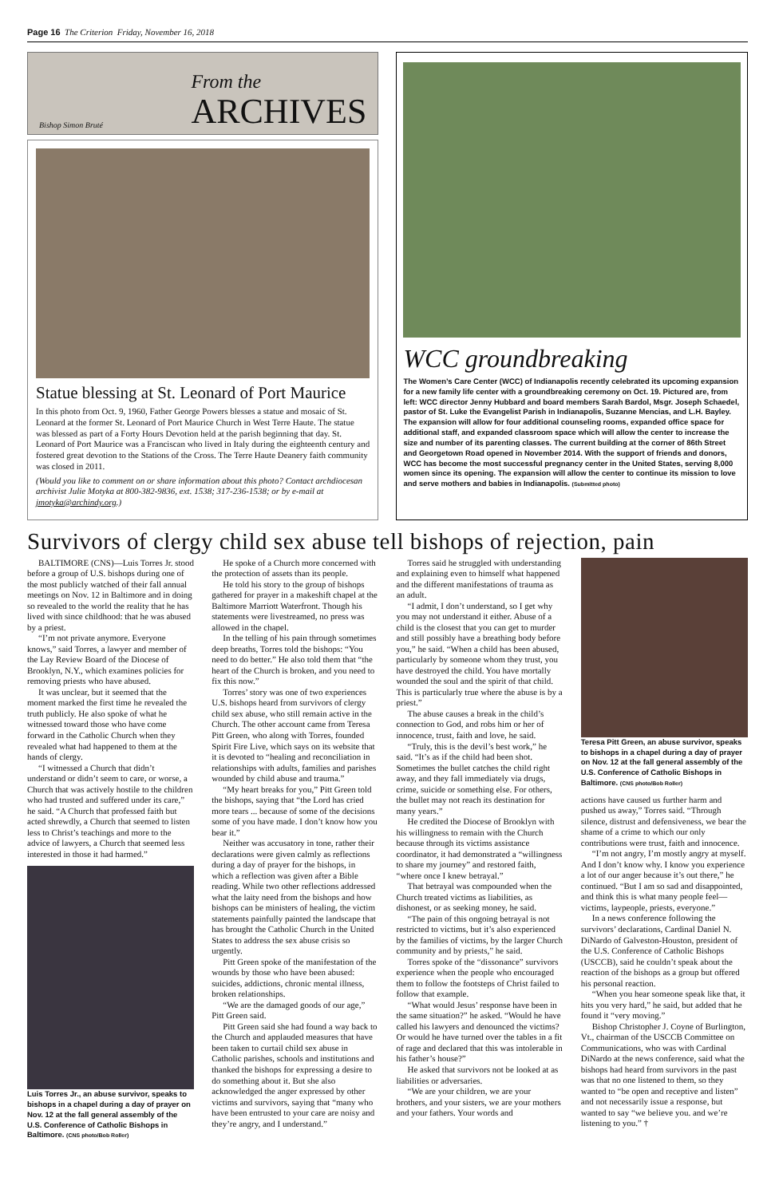Page 16 The Criterion Friday, November 16, 2018
Bishop Simon Bruté From the
ARCHIVES
Statue blessing at St. Leonard of Port Maurice
In this photo from Oct. 9, 1960, Father George Powers blesses a statue and mosaic of St. Leonard at the former St. Leonard of Port Maurice Church in West Terre Haute. The statue was blessed as part of a Forty Hours Devotion held at the parish beginning that day. St. Leonard of Port Maurice was a Franciscan who lived in Italy during the eighteenth century and fostered great devotion to the Stations of the Cross. The Terre Haute Deanery faith community was closed in 2011.
(Would you like to comment on or share information about this photo? Contact archdiocesan archivist Julie Motyka at 800-382-9836, ext. 1538; 317-236-1538; or by e-mail at jmotyka@archindy.org.)
WCC groundbreaking
The Women’s Care Center (WCC) of Indianapolis recently celebrated its upcoming expansion for a new family life center with a groundbreaking ceremony on Oct. 19. Pictured are, from left: WCC director Jenny Hubbard and board members Sarah Bardol, Msgr. Joseph Schaedel, pastor of St. Luke the Evangelist Parish in Indianapolis, Suzanne Mencias, and L.H. Bayley. The expansion will allow for four additional counseling rooms, expanded office space for additional staff, and expanded classroom space which will allow the center to increase the size and number of its parenting classes. The current building at the corner of 86th Street and Georgetown Road opened in November 2014. With the support of friends and donors, WCC has become the most successful pregnancy center in the United States, serving 8,000 women since its opening. The expansion will allow the center to continue its mission to love and serve mothers and babies in Indianapolis. (Submitted photo)
Survivors of clergy child sex abuse tell bishops of rejection, pain
BALTIMORE (CNS)—Luis Torres Jr. stood before a group of U.S. bishops during one of the most publicly watched of their fall annual meetings on Nov. 12 in Baltimore and in doing so revealed to the world the reality that he has lived with since childhood: that he was abused by a priest.
“I’m not private anymore. Everyone knows,” said Torres, a lawyer and member of the Lay Review Board of the Diocese of Brooklyn, N.Y., which examines policies for removing priests who have abused.
It was unclear, but it seemed that the moment marked the first time he revealed the truth publicly. He also spoke of what he witnessed toward those who have come forward in the Catholic Church when they revealed what had happened to them at the hands of clergy.
“I witnessed a Church that didn’t understand or didn’t seem to care, or worse, a Church that was actively hostile to the children who had trusted and suffered under its care,” he said. “A Church that professed faith but acted shrewdly, a Church that seemed to listen less to Christ’s teachings and more to the advice of lawyers, a Church that seemed less interested in those it had harmed.”
Luis Torres Jr., an abuse survivor, speaks to bishops in a chapel during a day of prayer on Nov. 12 at the fall general assembly of the U.S. Conference of Catholic Bishops in Baltimore. (CNS photo/Bob Roller)
He spoke of a Church more concerned with the protection of assets than its people.
He told his story to the group of bishops gathered for prayer in a makeshift chapel at the Baltimore Marriott Waterfront. Though his statements were livestreamed, no press was allowed in the chapel.
In the telling of his pain through sometimes deep breaths, Torres told the bishops: “You need to do better.” He also told them that “the heart of the Church is broken, and you need to fix this now.”
Torres’ story was one of two experiences U.S. bishops heard from survivors of clergy child sex abuse, who still remain active in the Church. The other account came from Teresa Pitt Green, who along with Torres, founded Spirit Fire Live, which says on its website that it is devoted to “healing and reconciliation in relationships with adults, families and parishes wounded by child abuse and trauma.”
“My heart breaks for you,” Pitt Green told the bishops, saying that “the Lord has cried more tears ... because of some of the decisions some of you have made. I don’t know how you bear it.”
Neither was accusatory in tone, rather their declarations were given calmly as reflections during a day of prayer for the bishops, in which a reflection was given after a Bible reading. While two other reflections addressed what the laity need from the bishops and how bishops can be ministers of healing, the victim statements painfully painted the landscape that has brought the Catholic Church in the United States to address the sex abuse crisis so urgently.
Pitt Green spoke of the manifestation of the wounds by those who have been abused: suicides, addictions, chronic mental illness, broken relationships.
“We are the damaged goods of our age,” Pitt Green said.
Pitt Green said she had found a way back to the Church and applauded measures that have been taken to curtail child sex abuse in Catholic parishes, schools and institutions and thanked the bishops for expressing a desire to do something about it. But she also acknowledged the anger expressed by other victims and survivors, saying that “many who have been entrusted to your care are noisy and they’re angry, and I understand.”
Torres said he struggled with understanding and explaining even to himself what happened and the different manifestations of trauma as an adult.
“I admit, I don’t understand, so I get why you may not understand it either. Abuse of a child is the closest that you can get to murder and still possibly have a breathing body before you,” he said. “When a child has been abused, particularly by someone whom they trust, you have destroyed the child. You have mortally wounded the soul and the spirit of that child. This is particularly true where the abuse is by a priest.”
The abuse causes a break in the child’s connection to God, and robs him or her of innocence, trust, faith and love, he said.
“Truly, this is the devil’s best work,” he said. “It’s as if the child had been shot. Sometimes the bullet catches the child right away, and they fall immediately via drugs, crime, suicide or something else. For others, the bullet may not reach its destination for many years.”
He credited the Diocese of Brooklyn with his willingness to remain with the Church because through its victims assistance coordinator, it had demonstrated a “willingness to share my journey” and restored faith, “where once I knew betrayal.”
That betrayal was compounded when the Church treated victims as liabilities, as dishonest, or as seeking money, he said.
“The pain of this ongoing betrayal is not restricted to victims, but it’s also experienced by the families of victims, by the larger Church community and by priests,” he said.
Torres spoke of the “dissonance” survivors experience when the people who encouraged them to follow the footsteps of Christ failed to follow that example.
“What would Jesus’ response have been in the same situation?” he asked. “Would he have called his lawyers and denounced the victims? Or would he have turned over the tables in a fit of rage and declared that this was intolerable in his father’s house?”
He asked that survivors not be looked at as liabilities or adversaries.
“We are your children, we are your brothers, and your sisters, we are your mothers and your fathers. Your words and
Teresa Pitt Green, an abuse survivor, speaks to bishops in a chapel during a day of prayer on Nov. 12 at the fall general assembly of the U.S. Conference of Catholic Bishops in Baltimore. (CNS photo/Bob Roller)
actions have caused us further harm and pushed us away,” Torres said. “Through silence, distrust and defensiveness, we bear the shame of a crime to which our only contributions were trust, faith and innocence.
“I’m not angry, I’m mostly angry at myself. And I don’t know why. I know you experience a lot of our anger because it’s out there,” he continued. “But I am so sad and disappointed, and think this is what many people feel—victims, laypeople, priests, everyone.”
In a news conference following the survivors’ declarations, Cardinal Daniel N. DiNardo of Galveston-Houston, president of the U.S. Conference of Catholic Bishops (USCCB), said he couldn’t speak about the reaction of the bishops as a group but offered his personal reaction.
“When you hear someone speak like that, it hits you very hard,” he said, but added that he found it “very moving.”
Bishop Christopher J. Coyne of Burlington, Vt., chairman of the USCCB Committee on Communications, who was with Cardinal DiNardo at the news conference, said what the bishops had heard from survivors in the past was that no one listened to them, so they wanted to “be open and receptive and listen” and not necessarily issue a response, but wanted to say “we believe you. and we’re listening to you.” †